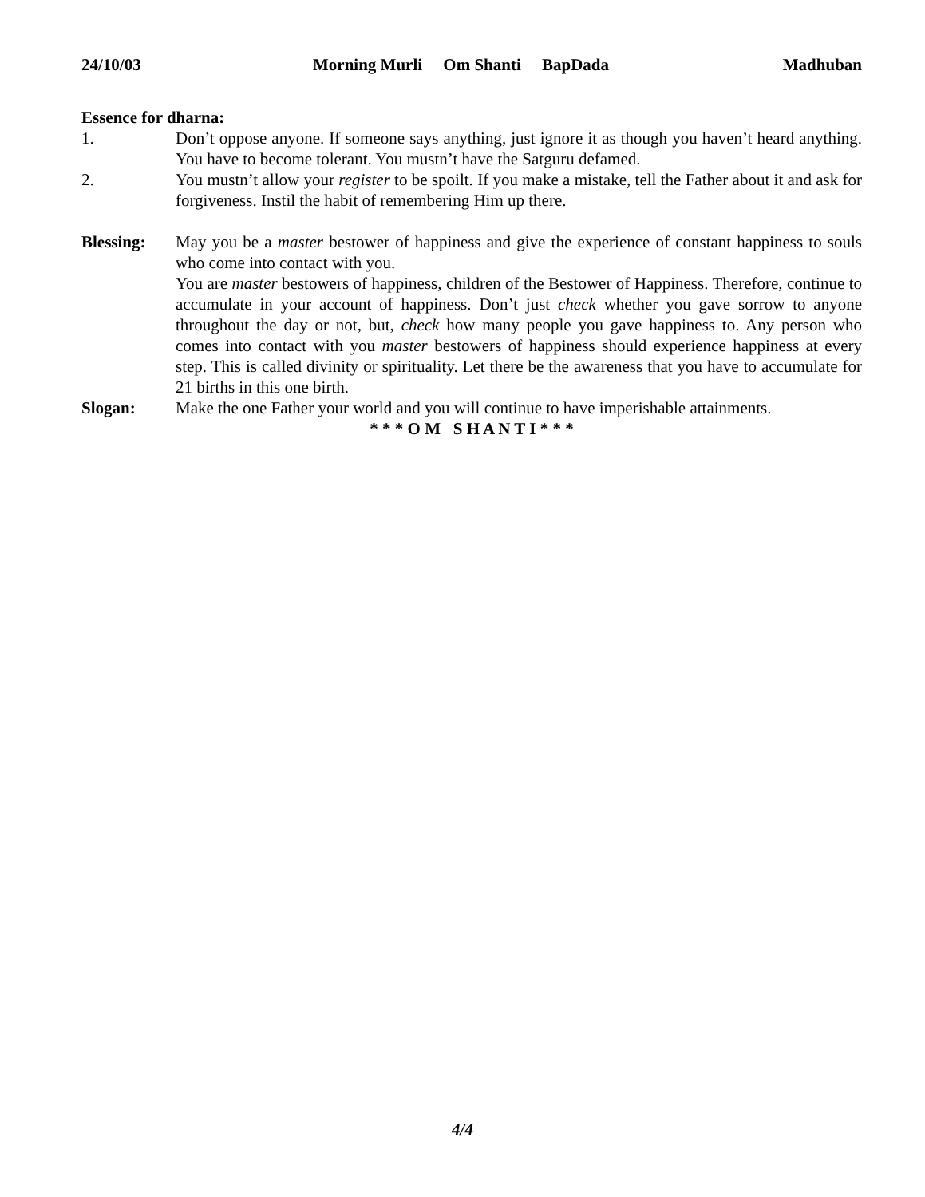24/10/03 Morning Murli Om Shanti BapDada Madhuban
Essence for dharna:
1. Don’t oppose anyone. If someone says anything, just ignore it as though you haven’t heard anything. You have to become tolerant. You mustn’t have the Satguru defamed.
2. You mustn’t allow your register to be spoilt. If you make a mistake, tell the Father about it and ask for forgiveness. Instil the habit of remembering Him up there.
Blessing: May you be a master bestower of happiness and give the experience of constant happiness to souls who come into contact with you.
You are master bestowers of happiness, children of the Bestower of Happiness. Therefore, continue to accumulate in your account of happiness. Don’t just check whether you gave sorrow to anyone throughout the day or not, but, check how many people you gave happiness to. Any person who comes into contact with you master bestowers of happiness should experience happiness at every step. This is called divinity or spirituality. Let there be the awareness that you have to accumulate for 21 births in this one birth.
Slogan: Make the one Father your world and you will continue to have imperishable attainments.
* * * O M S H A N T I * * *
4/4